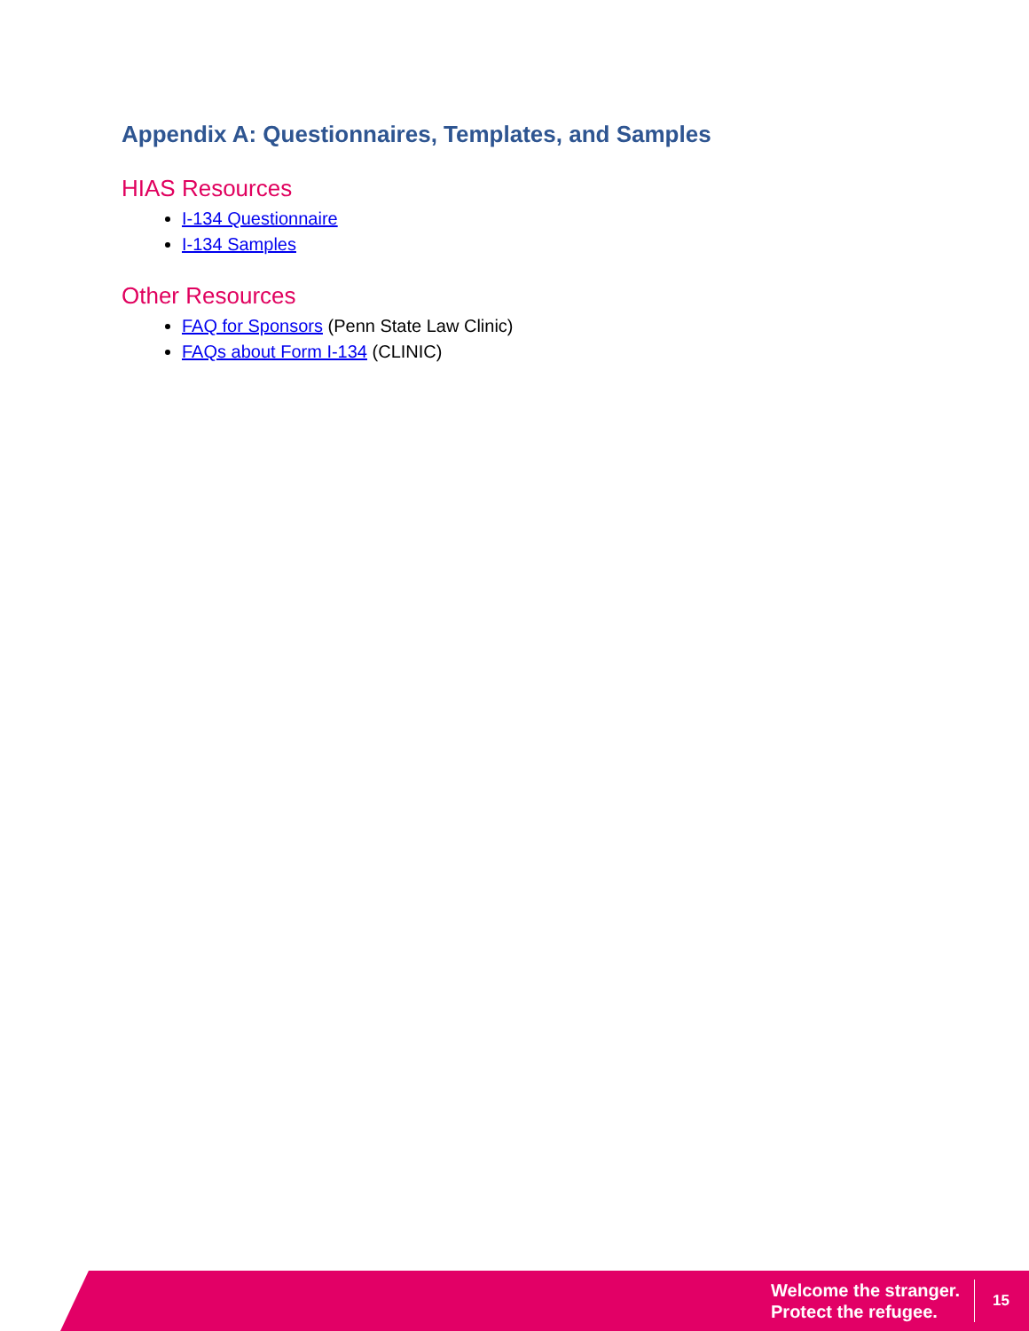Appendix A: Questionnaires, Templates, and Samples
HIAS Resources
I-134 Questionnaire
I-134 Samples
Other Resources
FAQ for Sponsors (Penn State Law Clinic)
FAQs about Form I-134 (CLINIC)
Welcome the stranger.
Protect the refugee.
15